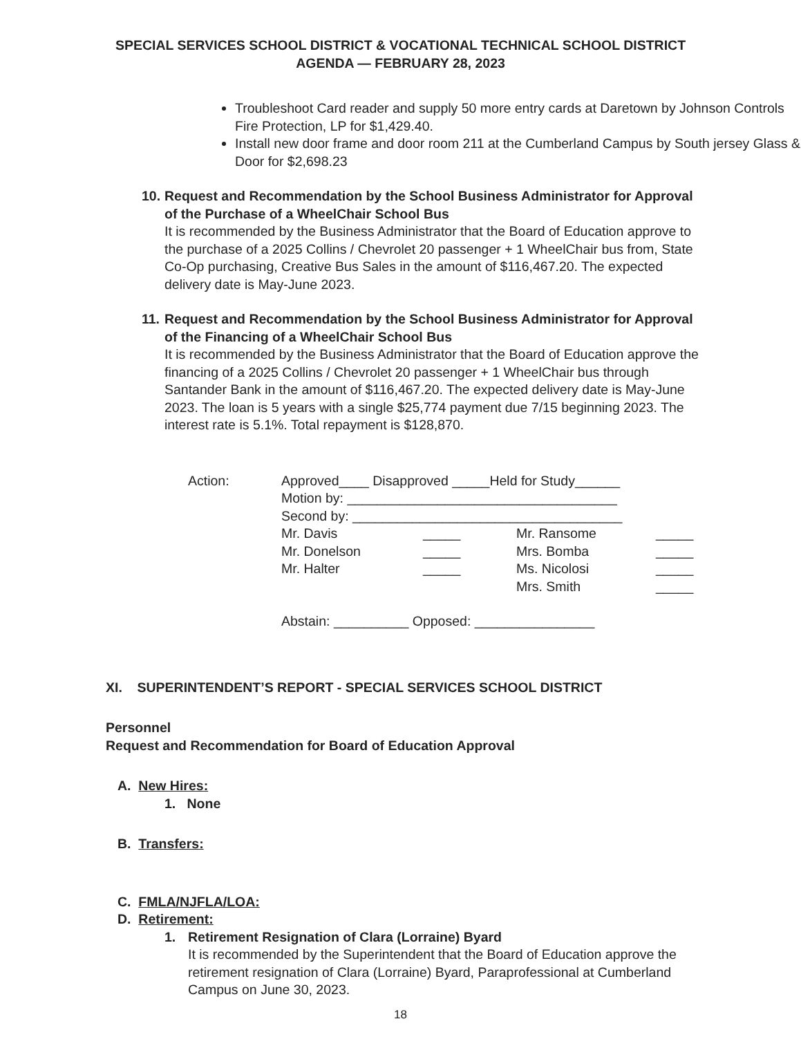SPECIAL SERVICES SCHOOL DISTRICT & VOCATIONAL TECHNICAL SCHOOL DISTRICT
AGENDA — FEBRUARY 28, 2023
Troubleshoot Card reader and supply 50 more entry cards at Daretown by Johnson Controls Fire Protection, LP for $1,429.40.
Install new door frame and door room 211 at the Cumberland Campus by South jersey Glass & Door for $2,698.23
10.
Request and Recommendation by the School Business Administrator for Approval of the Purchase of a WheelChair School Bus
It is recommended by the Business Administrator that the Board of Education approve to the purchase of a 2025 Collins / Chevrolet 20 passenger + 1 WheelChair bus from, State Co-Op purchasing, Creative Bus Sales in the amount of $116,467.20. The expected delivery date is May-June 2023.
11.
Request and Recommendation by the School Business Administrator for Approval of the Financing of a WheelChair School Bus
It is recommended by the Business Administrator that the Board of Education approve the financing of a 2025 Collins / Chevrolet 20 passenger + 1 WheelChair bus through Santander Bank in the amount of $116,467.20. The expected delivery date is May-June 2023. The loan is 5 years with a single $25,774 payment due 7/15 beginning 2023. The interest rate is 5.1%. Total repayment is $128,870.
Action: Approved____ Disapproved _____Held for Study______
Motion by: ____________________________________
Second by: ____________________________________
Mr. Davis _____ Mr. Ransome _____ Mr. Donelson _____ Mrs. Bomba _____ Mr. Halter _____ Ms. Nicolosi _____ Mrs. Smith _____
Abstain: __________ Opposed: ________________
XI. SUPERINTENDENT’S REPORT - SPECIAL SERVICES SCHOOL DISTRICT
Personnel
Request and Recommendation for Board of Education Approval
A. New Hires:
1. None
B. Transfers:
C. FMLA/NJFLA/LOA:
D. Retirement:
1. Retirement Resignation of Clara (Lorraine) Byard
It is recommended by the Superintendent that the Board of Education approve the retirement resignation of Clara (Lorraine) Byard, Paraprofessional at Cumberland Campus on June 30, 2023.
18